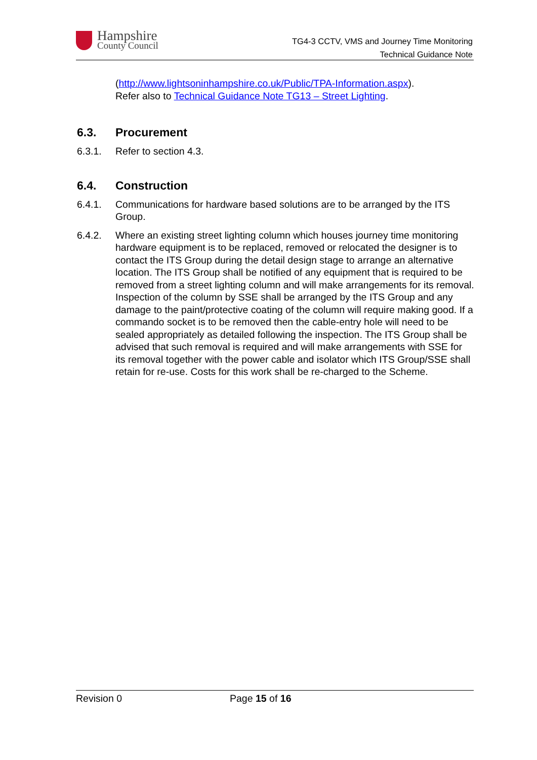Hampshire
County Council
TG4-3 CCTV, VMS and Journey Time Monitoring
Technical Guidance Note
(http://www.lightsoninhampshire.co.uk/Public/TPA-Information.aspx).
Refer also to Technical Guidance Note TG13 – Street Lighting.
6.3. Procurement
6.3.1. Refer to section 4.3.
6.4. Construction
6.4.1. Communications for hardware based solutions are to be arranged by the ITS Group.
6.4.2. Where an existing street lighting column which houses journey time monitoring hardware equipment is to be replaced, removed or relocated the designer is to contact the ITS Group during the detail design stage to arrange an alternative location. The ITS Group shall be notified of any equipment that is required to be removed from a street lighting column and will make arrangements for its removal. Inspection of the column by SSE shall be arranged by the ITS Group and any damage to the paint/protective coating of the column will require making good. If a commando socket is to be removed then the cable-entry hole will need to be sealed appropriately as detailed following the inspection. The ITS Group shall be advised that such removal is required and will make arrangements with SSE for its removal together with the power cable and isolator which ITS Group/SSE shall retain for re-use. Costs for this work shall be re-charged to the Scheme.
Revision 0 Page 15 of 16